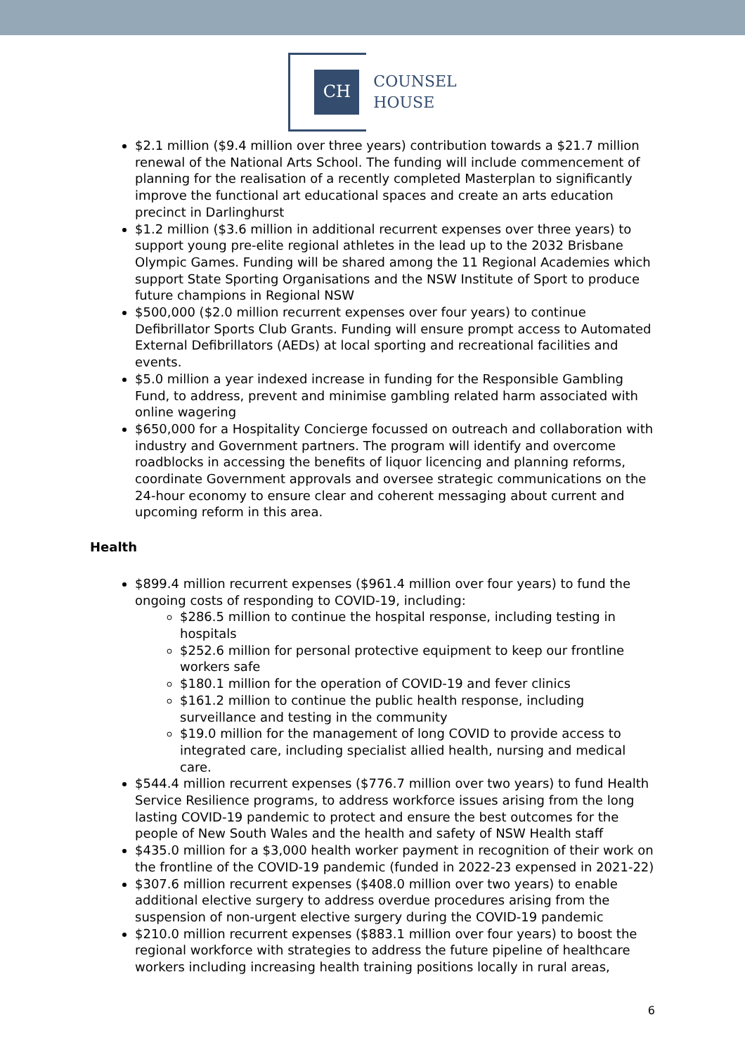CH
COUNSEL
HOUSE
$2.1 million ($9.4 million over three years) contribution towards a $21.7 million renewal of the National Arts School. The funding will include commencement of planning for the realisation of a recently completed Masterplan to significantly improve the functional art educational spaces and create an arts education precinct in Darlinghurst
$1.2 million ($3.6 million in additional recurrent expenses over three years) to support young pre-elite regional athletes in the lead up to the 2032 Brisbane Olympic Games. Funding will be shared among the 11 Regional Academies which support State Sporting Organisations and the NSW Institute of Sport to produce future champions in Regional NSW
$500,000 ($2.0 million recurrent expenses over four years) to continue Defibrillator Sports Club Grants. Funding will ensure prompt access to Automated External Defibrillators (AEDs) at local sporting and recreational facilities and events.
$5.0 million a year indexed increase in funding for the Responsible Gambling Fund, to address, prevent and minimise gambling related harm associated with online wagering
$650,000 for a Hospitality Concierge focussed on outreach and collaboration with industry and Government partners. The program will identify and overcome roadblocks in accessing the benefits of liquor licencing and planning reforms, coordinate Government approvals and oversee strategic communications on the 24-hour economy to ensure clear and coherent messaging about current and upcoming reform in this area.
Health
$899.4 million recurrent expenses ($961.4 million over four years) to fund the ongoing costs of responding to COVID-19, including:
$286.5 million to continue the hospital response, including testing in hospitals
$252.6 million for personal protective equipment to keep our frontline workers safe
$180.1 million for the operation of COVID-19 and fever clinics
$161.2 million to continue the public health response, including surveillance and testing in the community
$19.0 million for the management of long COVID to provide access to integrated care, including specialist allied health, nursing and medical care.
$544.4 million recurrent expenses ($776.7 million over two years) to fund Health Service Resilience programs, to address workforce issues arising from the long lasting COVID-19 pandemic to protect and ensure the best outcomes for the people of New South Wales and the health and safety of NSW Health staff
$435.0 million for a $3,000 health worker payment in recognition of their work on the frontline of the COVID-19 pandemic (funded in 2022-23 expensed in 2021-22)
$307.6 million recurrent expenses ($408.0 million over two years) to enable additional elective surgery to address overdue procedures arising from the suspension of non-urgent elective surgery during the COVID-19 pandemic
$210.0 million recurrent expenses ($883.1 million over four years) to boost the regional workforce with strategies to address the future pipeline of healthcare workers including increasing health training positions locally in rural areas,
6